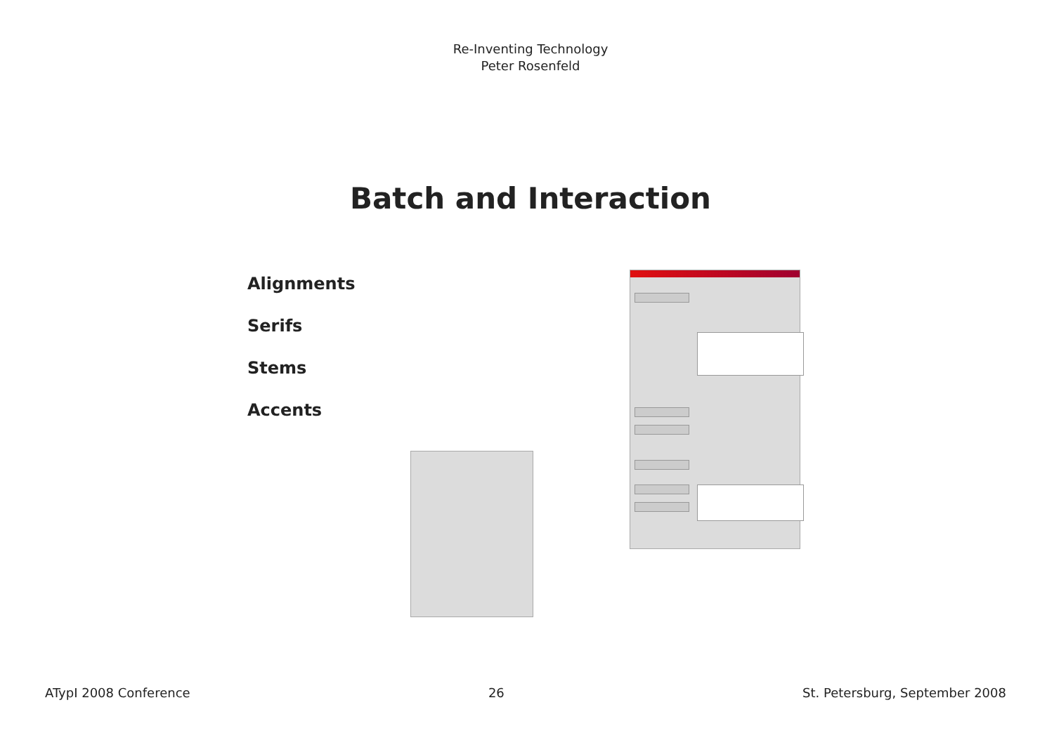Re-Inventing Technology
Peter Rosenfeld
Batch and Interaction
Alignments
Serifs
Stems
Accents
ATypI 2008 Conference 26 St. Petersburg, September 2008